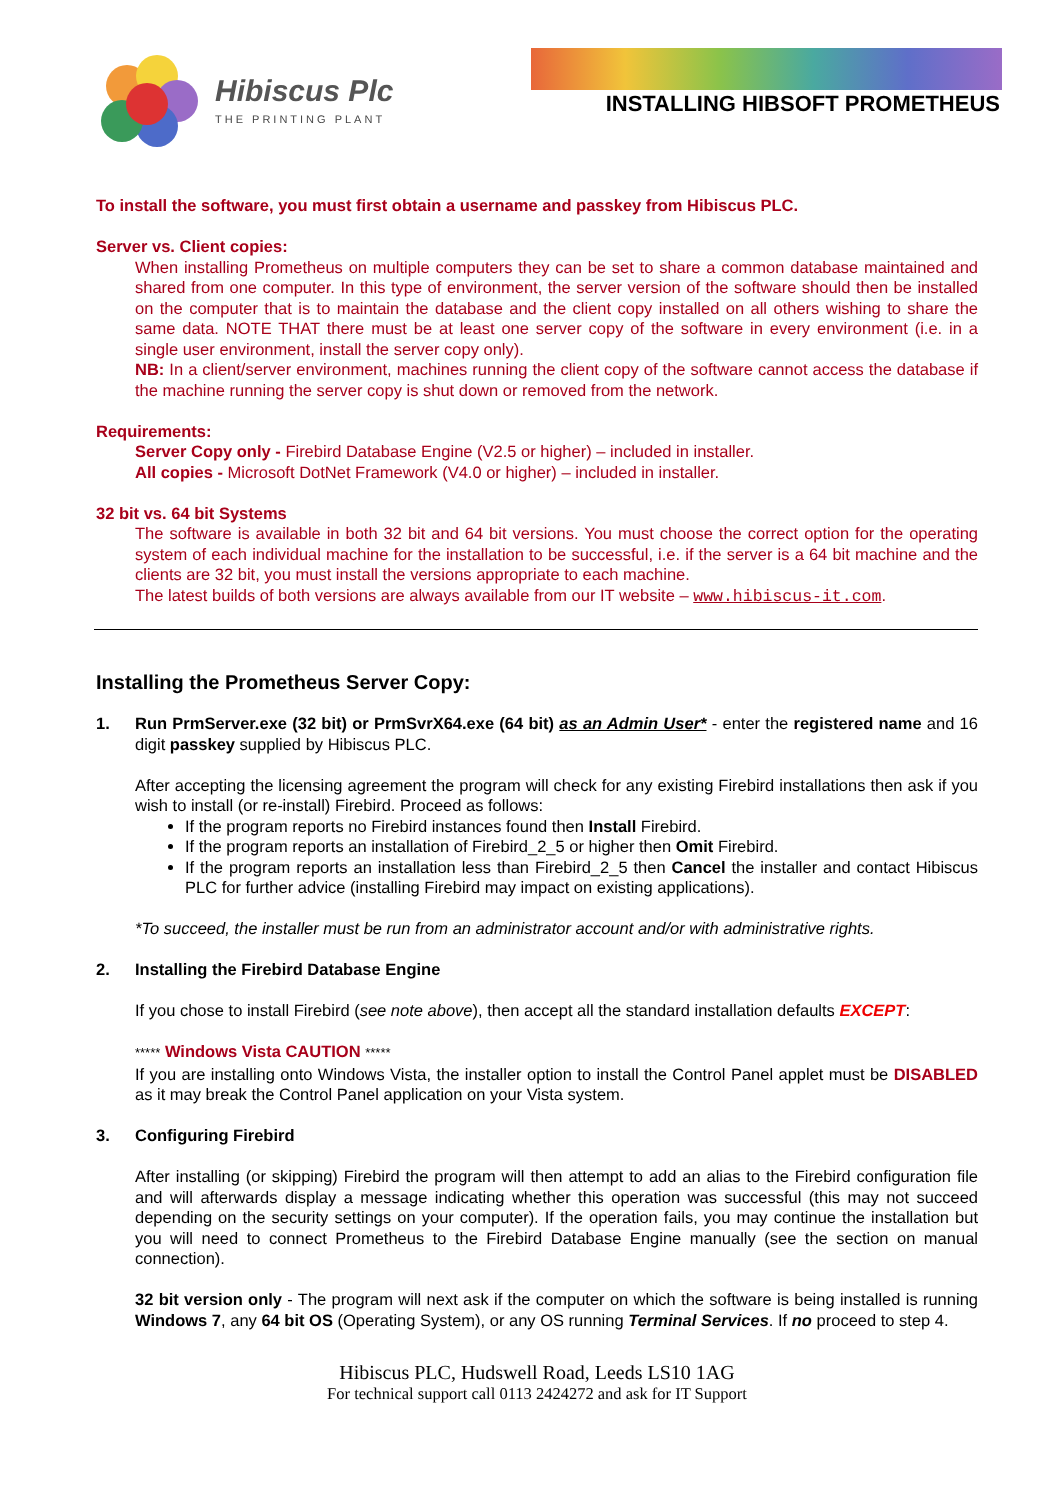Hibiscus Plc
THE PRINTING PLANT
INSTALLING HIBSOFT PROMETHEUS
To install the software, you must first obtain a username and passkey from Hibiscus PLC.
Server vs. Client copies:
When installing Prometheus on multiple computers they can be set to share a common database maintained and shared from one computer. In this type of environment, the server version of the software should then be installed on the computer that is to maintain the database and the client copy installed on all others wishing to share the same data. NOTE THAT there must be at least one server copy of the software in every environment (i.e. in a single user environment, install the server copy only).
NB: In a client/server environment, machines running the client copy of the software cannot access the database if the machine running the server copy is shut down or removed from the network.
Requirements:
Server Copy only - Firebird Database Engine (V2.5 or higher) – included in installer.
All copies - Microsoft DotNet Framework (V4.0 or higher) – included in installer.
32 bit vs. 64 bit Systems
The software is available in both 32 bit and 64 bit versions. You must choose the correct option for the operating system of each individual machine for the installation to be successful, i.e. if the server is a 64 bit machine and the clients are 32 bit, you must install the versions appropriate to each machine.
The latest builds of both versions are always available from our IT website – www.hibiscus-it.com.
Installing the Prometheus Server Copy:
1. Run PrmServer.exe (32 bit) or PrmSvrX64.exe (64 bit) as an Admin User* - enter the registered name and 16 digit passkey supplied by Hibiscus PLC.
After accepting the licensing agreement the program will check for any existing Firebird installations then ask if you wish to install (or re-install) Firebird. Proceed as follows:
If the program reports no Firebird instances found then Install Firebird.
If the program reports an installation of Firebird_2_5 or higher then Omit Firebird.
If the program reports an installation less than Firebird_2_5 then Cancel the installer and contact Hibiscus PLC for further advice (installing Firebird may impact on existing applications).
*To succeed, the installer must be run from an administrator account and/or with administrative rights.
2. Installing the Firebird Database Engine
If you chose to install Firebird (see note above), then accept all the standard installation defaults EXCEPT:
***** Windows Vista CAUTION *****
If you are installing onto Windows Vista, the installer option to install the Control Panel applet must be DISABLED as it may break the Control Panel application on your Vista system.
3. Configuring Firebird
After installing (or skipping) Firebird the program will then attempt to add an alias to the Firebird configuration file and will afterwards display a message indicating whether this operation was successful (this may not succeed depending on the security settings on your computer). If the operation fails, you may continue the installation but you will need to connect Prometheus to the Firebird Database Engine manually (see the section on manual connection).
32 bit version only - The program will next ask if the computer on which the software is being installed is running Windows 7, any 64 bit OS (Operating System), or any OS running Terminal Services. If no proceed to step 4.
Hibiscus PLC, Hudswell Road, Leeds LS10 1AG
For technical support call 0113 2424272 and ask for IT Support